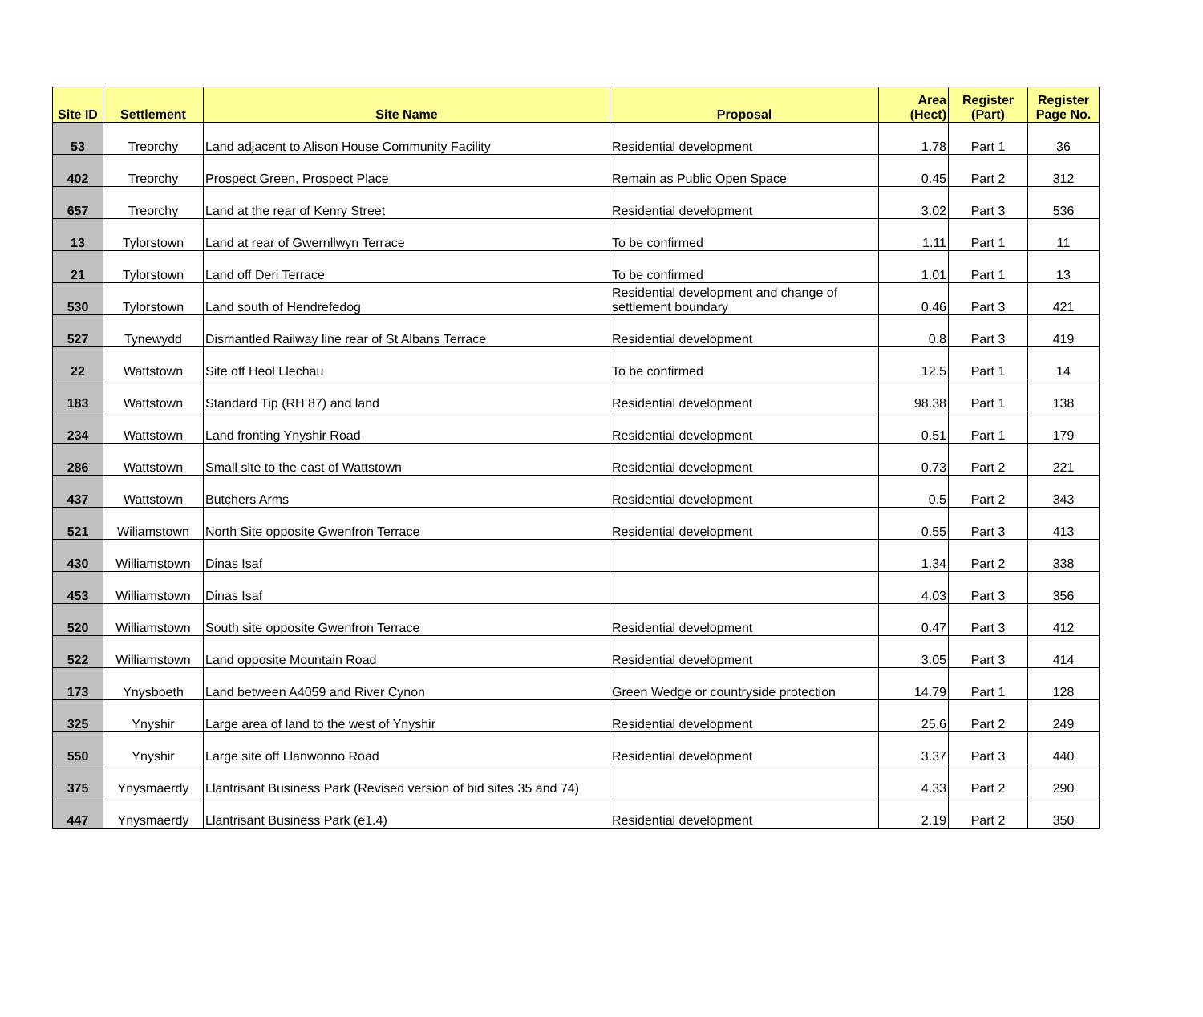| Site ID | Settlement | Site Name | Proposal | Area (Hect) | Register (Part) | Register Page No. |
| --- | --- | --- | --- | --- | --- | --- |
| 53 | Treorchy | Land adjacent to Alison House Community Facility | Residential development | 1.78 | Part 1 | 36 |
| 402 | Treorchy | Prospect Green, Prospect Place | Remain as Public Open Space | 0.45 | Part 2 | 312 |
| 657 | Treorchy | Land at the rear of Kenry Street | Residential development | 3.02 | Part 3 | 536 |
| 13 | Tylorstown | Land at rear of Gwernllwyn Terrace | To be confirmed | 1.11 | Part 1 | 11 |
| 21 | Tylorstown | Land off Deri Terrace | To be confirmed | 1.01 | Part 1 | 13 |
| 530 | Tylorstown | Land south of Hendrefedog | Residential development and change of settlement boundary | 0.46 | Part 3 | 421 |
| 527 | Tynewydd | Dismantled Railway line rear of St Albans Terrace | Residential development | 0.8 | Part 3 | 419 |
| 22 | Wattstown | Site off Heol Llechau | To be confirmed | 12.5 | Part 1 | 14 |
| 183 | Wattstown | Standard Tip (RH 87) and land | Residential development | 98.38 | Part 1 | 138 |
| 234 | Wattstown | Land fronting Ynyshir Road | Residential development | 0.51 | Part 1 | 179 |
| 286 | Wattstown | Small site to the east of Wattstown | Residential development | 0.73 | Part 2 | 221 |
| 437 | Wattstown | Butchers Arms | Residential development | 0.5 | Part 2 | 343 |
| 521 | Wiliamstown | North Site opposite Gwenfron Terrace | Residential development | 0.55 | Part 3 | 413 |
| 430 | Williamstown | Dinas Isaf | | 1.34 | Part 2 | 338 |
| 453 | Williamstown | Dinas Isaf | | 4.03 | Part 3 | 356 |
| 520 | Williamstown | South site opposite Gwenfron Terrace | Residential development | 0.47 | Part 3 | 412 |
| 522 | Williamstown | Land opposite Mountain Road | Residential development | 3.05 | Part 3 | 414 |
| 173 | Ynysboeth | Land between A4059 and River Cynon | Green Wedge or countryside protection | 14.79 | Part 1 | 128 |
| 325 | Ynyshir | Large area of land to the west of Ynyshir | Residential development | 25.6 | Part 2 | 249 |
| 550 | Ynyshir | Large site off Llanwonno Road | Residential development | 3.37 | Part 3 | 440 |
| 375 | Ynysmaerdy | Llantrisant Business Park (Revised version of bid sites 35 and 74) | | 4.33 | Part 2 | 290 |
| 447 | Ynysmaerdy | Llantrisant Business Park (e1.4) | Residential development | 2.19 | Part 2 | 350 |